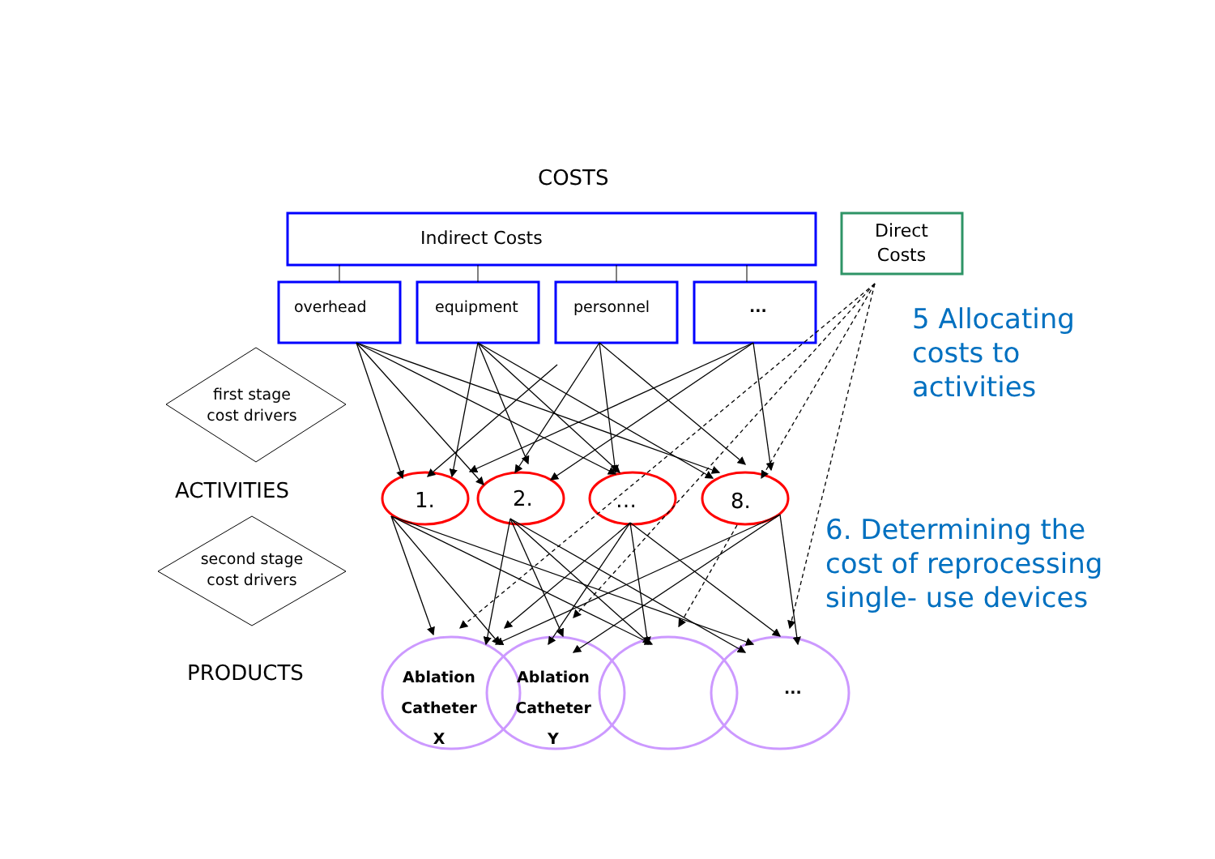COSTS
Indirect Costs
Direct
Costs
overhead equipment personnel ...
first stage
cost drivers
ACTIVITIES 1. 2. … 8.
second stage
cost drivers
PRODUCTS
Ablation
Catheter
X
Ablation
Catheter
Y
...
5 Allocating
costs to
activities
6. Determining the
cost of reprocessing
single- use devices